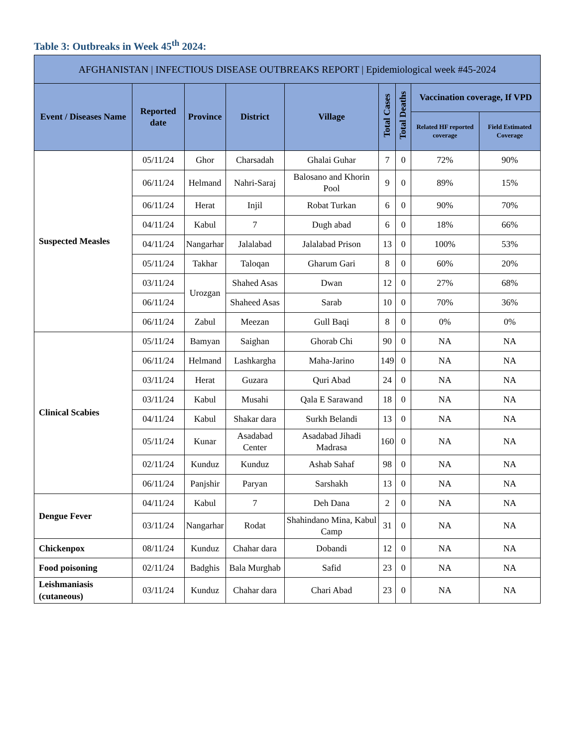Table 3: Outbreaks in Week 45<sup>th</sup> 2024:
| AFGHANISTAN / INFECTIOUS DISEASE OUTBREAKS REPORT / Epidemiological week #45-2024 | | | | | | | | |
| --- | --- | --- | --- | --- | --- | --- | --- | --- |
| Event / Diseases Name | Reported date | Province | District | Village | Total Cases | Total Deaths | Vaccination coverage, If VPD | |
| | | | | | | | Related HF reported coverage | Field Estimated Coverage |
| Suspected Measles | 05/11/24 | Ghor | Charsadah | Ghalai Guhar | 7 | 0 | 72% | 90% |
| | 06/11/24 | Helmand | Nahri-Saraj | Balosano and Khorin Pool | 9 | 0 | 89% | 15% |
| | 06/11/24 | Herat | Injil | Robat Turkan | 6 | 0 | 90% | 70% |
| | 04/11/24 | Kabul | 7 | Dugh abad | 6 | 0 | 18% | 66% |
| | 04/11/24 | Nangarhar | Jalalabad | Jalalabad Prison | 13 | 0 | 100% | 53% |
| | 05/11/24 | Takhar | Taloqan | Gharum Gari | 8 | 0 | 60% | 20% |
| | 03/11/24 | Urozgan | Shahed Asas | Dwan | 12 | 0 | 27% | 68% |
| | 06/11/24 | | Shaheed Asas | Sarab | 10 | 0 | 70% | 36% |
| | 06/11/24 | Zabul | Meezan | Gull Baqi | 8 | 0 | 0% | 0% |
| Clinical Scabies | 05/11/24 | Bamyan | Saighan | Ghorab Chi | 90 | 0 | NA | NA |
| | 06/11/24 | Helmand | Lashkargha | Maha-Jarino | 149 | 0 | NA | NA |
| | 03/11/24 | Herat | Guzara | Quri Abad | 24 | 0 | NA | NA |
| | 03/11/24 | Kabul | Musahi | Qala E Sarawand | 18 | 0 | NA | NA |
| | 04/11/24 | Kabul | Shakar dara | Surkh Belandi | 13 | 0 | NA | NA |
| | 05/11/24 | Kunar | Asadabad Center | Asadabad Jihadi Madrasa | 160 | 0 | NA | NA |
| | 02/11/24 | Kunduz | Kunduz | Ashab Sahaf | 98 | 0 | NA | NA |
| | 06/11/24 | Panjshir | Paryan | Sarshakh | 13 | 0 | NA | NA |
| Dengue Fever | 04/11/24 | Kabul | 7 | Deh Dana | 2 | 0 | NA | NA |
| | 03/11/24 | Nangarhar | Rodat | Shahindano Mina, Kabul Camp | 31 | 0 | NA | NA |
| Chickenpox | 08/11/24 | Kunduz | Chahar dara | Dobandi | 12 | 0 | NA | NA |
| Food poisoning | 02/11/24 | Badghis | Bala Murghab | Safid | 23 | 0 | NA | NA |
| Leishmaniasis (cutaneous) | 03/11/24 | Kunduz | Chahar dara | Chari Abad | 23 | 0 | NA | NA |